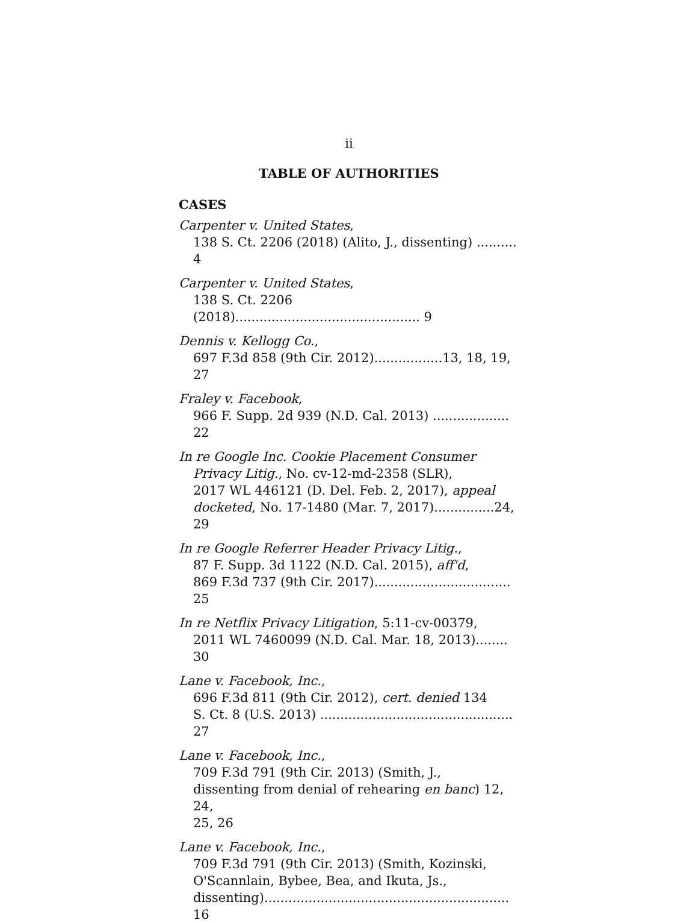ii
TABLE OF AUTHORITIES
CASES
Carpenter v. United States,
138 S. Ct. 2206 (2018) (Alito, J., dissenting) .......... 4
Carpenter v. United States,
138 S. Ct. 2206 (2018).............................................. 9
Dennis v. Kellogg Co.,
697 F.3d 858 (9th Cir. 2012).................13, 18, 19, 27
Fraley v. Facebook,
966 F. Supp. 2d 939 (N.D. Cal. 2013) ................... 22
In re Google Inc. Cookie Placement Consumer
Privacy Litig., No. cv-12-md-2358 (SLR),
2017 WL 446121 (D. Del. Feb. 2, 2017), appeal
docketed, No. 17-1480 (Mar. 7, 2017)...............24, 29
In re Google Referrer Header Privacy Litig.,
87 F. Supp. 3d 1122 (N.D. Cal. 2015), aff'd,
869 F.3d 737 (9th Cir. 2017).................................. 25
In re Netflix Privacy Litigation, 5:11-cv-00379,
2011 WL 7460099 (N.D. Cal. Mar. 18, 2013)........ 30
Lane v. Facebook, Inc.,
696 F.3d 811 (9th Cir. 2012), cert. denied 134
S. Ct. 8 (U.S. 2013) ................................................ 27
Lane v. Facebook, Inc.,
709 F.3d 791 (9th Cir. 2013) (Smith, J.,
dissenting from denial of rehearing en banc) 12, 24,
25, 26
Lane v. Facebook, Inc.,
709 F.3d 791 (9th Cir. 2013) (Smith, Kozinski,
O'Scannlain, Bybee, Bea, and Ikuta, Js.,
dissenting)............................................................. 16